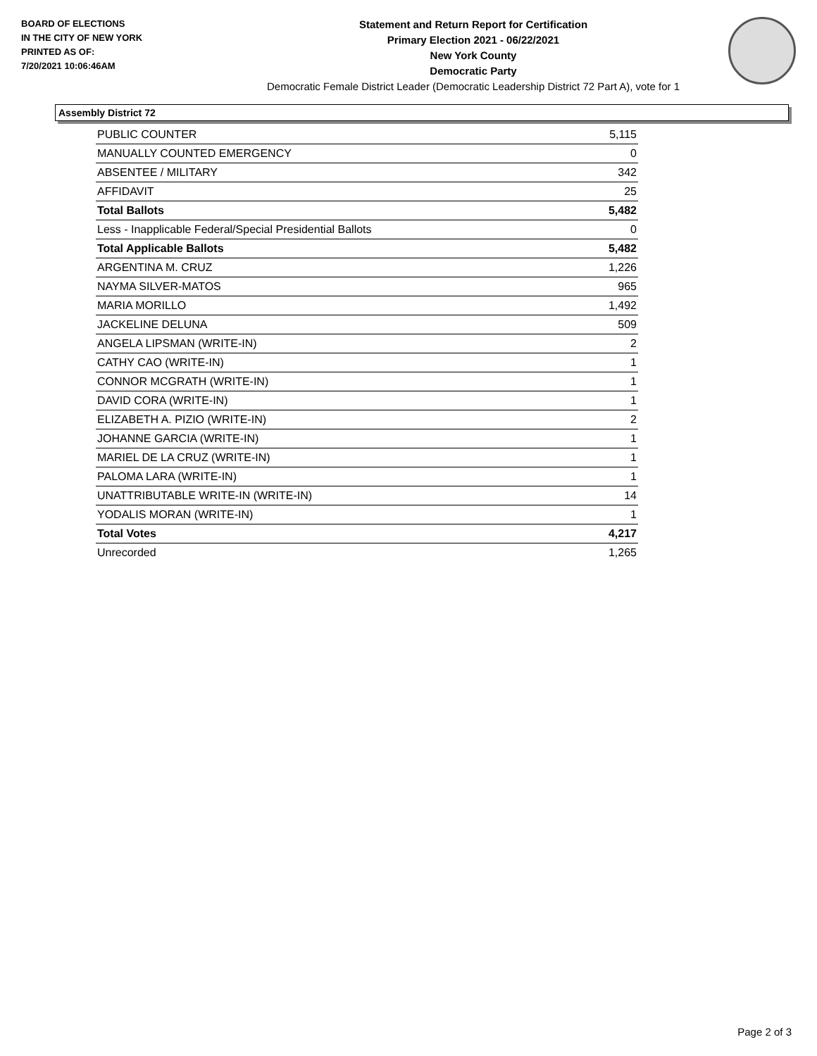BOARD OF ELECTIONS
IN THE CITY OF NEW YORK
PRINTED AS OF:
7/20/2021 10:06:46AM
Statement and Return Report for Certification
Primary Election 2021 - 06/22/2021
New York County
Democratic Party
Democratic Female District Leader (Democratic Leadership District 72 Part A), vote for 1
Assembly District 72
| PUBLIC COUNTER | 5,115 |
| MANUALLY COUNTED EMERGENCY | 0 |
| ABSENTEE / MILITARY | 342 |
| AFFIDAVIT | 25 |
| Total Ballots | 5,482 |
| Less - Inapplicable Federal/Special Presidential Ballots | 0 |
| Total Applicable Ballots | 5,482 |
| ARGENTINA M. CRUZ | 1,226 |
| NAYMA SILVER-MATOS | 965 |
| MARIA MORILLO | 1,492 |
| JACKELINE DELUNA | 509 |
| ANGELA LIPSMAN (WRITE-IN) | 2 |
| CATHY CAO (WRITE-IN) | 1 |
| CONNOR MCGRATH (WRITE-IN) | 1 |
| DAVID CORA (WRITE-IN) | 1 |
| ELIZABETH A. PIZIO (WRITE-IN) | 2 |
| JOHANNE GARCIA (WRITE-IN) | 1 |
| MARIEL DE LA CRUZ (WRITE-IN) | 1 |
| PALOMA LARA (WRITE-IN) | 1 |
| UNATTRIBUTABLE WRITE-IN (WRITE-IN) | 14 |
| YODALIS MORAN (WRITE-IN) | 1 |
| Total Votes | 4,217 |
| Unrecorded | 1,265 |
Page 2 of 3